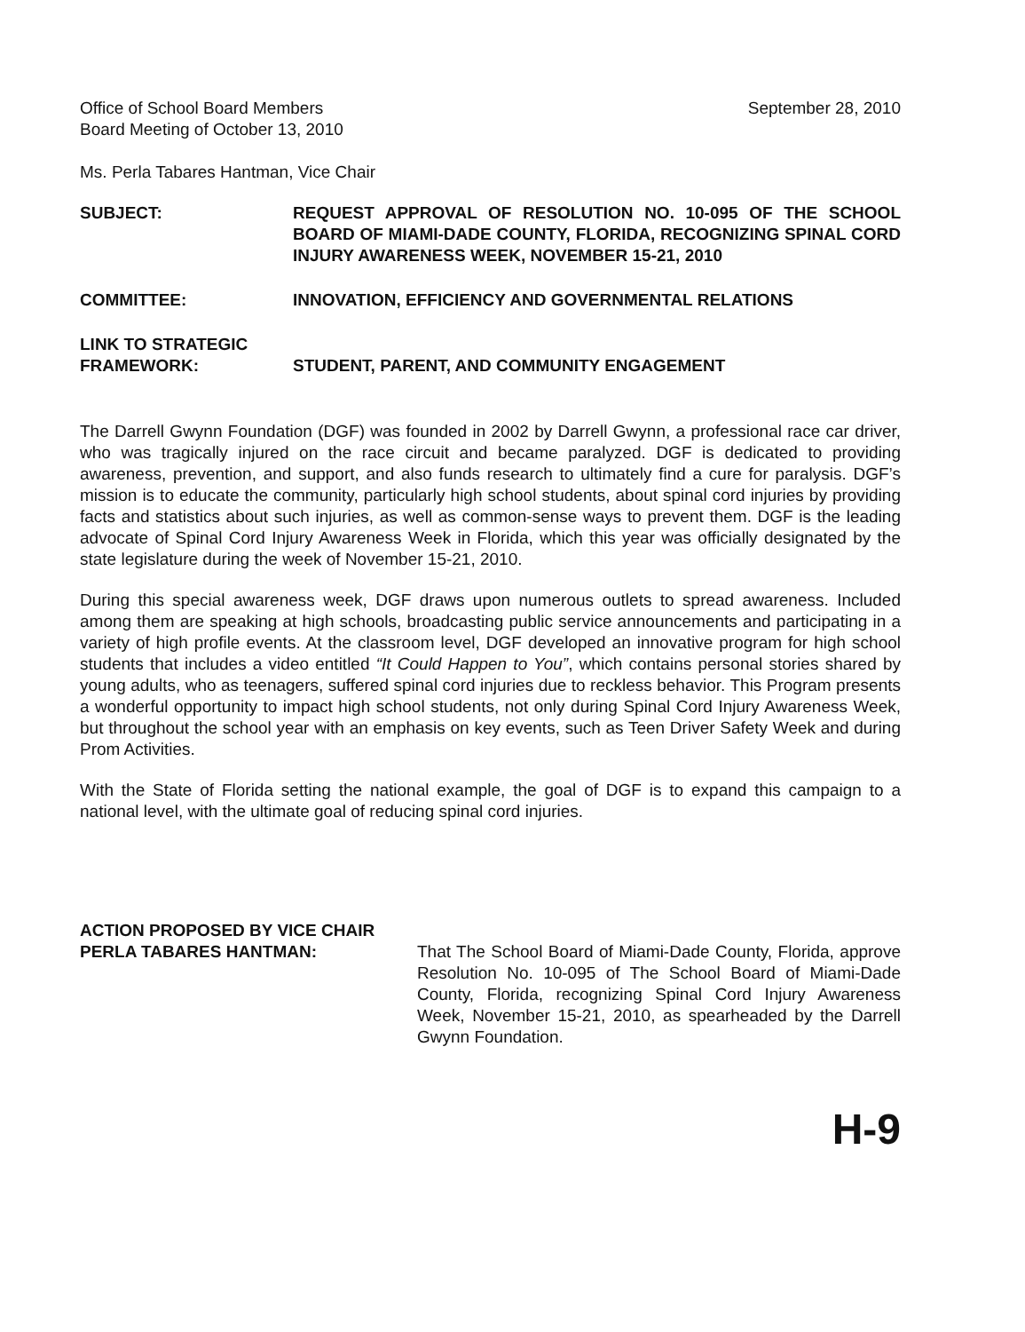Office of School Board Members
Board Meeting of October 13, 2010
September 28, 2010
Ms. Perla Tabares Hantman, Vice Chair
SUBJECT: REQUEST APPROVAL OF RESOLUTION NO. 10-095 OF THE SCHOOL BOARD OF MIAMI-DADE COUNTY, FLORIDA, RECOGNIZING SPINAL CORD INJURY AWARENESS WEEK, NOVEMBER 15-21, 2010
COMMITTEE: INNOVATION, EFFICIENCY AND GOVERNMENTAL RELATIONS
LINK TO STRATEGIC
FRAMEWORK:
STUDENT, PARENT, AND COMMUNITY ENGAGEMENT
The Darrell Gwynn Foundation (DGF) was founded in 2002 by Darrell Gwynn, a professional race car driver, who was tragically injured on the race circuit and became paralyzed. DGF is dedicated to providing awareness, prevention, and support, and also funds research to ultimately find a cure for paralysis. DGF’s mission is to educate the community, particularly high school students, about spinal cord injuries by providing facts and statistics about such injuries, as well as common-sense ways to prevent them. DGF is the leading advocate of Spinal Cord Injury Awareness Week in Florida, which this year was officially designated by the state legislature during the week of November 15-21, 2010.
During this special awareness week, DGF draws upon numerous outlets to spread awareness. Included among them are speaking at high schools, broadcasting public service announcements and participating in a variety of high profile events. At the classroom level, DGF developed an innovative program for high school students that includes a video entitled “It Could Happen to You”, which contains personal stories shared by young adults, who as teenagers, suffered spinal cord injuries due to reckless behavior. This Program presents a wonderful opportunity to impact high school students, not only during Spinal Cord Injury Awareness Week, but throughout the school year with an emphasis on key events, such as Teen Driver Safety Week and during Prom Activities.
With the State of Florida setting the national example, the goal of DGF is to expand this campaign to a national level, with the ultimate goal of reducing spinal cord injuries.
ACTION PROPOSED BY VICE CHAIR
PERLA TABARES HANTMAN:
That The School Board of Miami-Dade County, Florida, approve Resolution No. 10-095 of The School Board of Miami-Dade County, Florida, recognizing Spinal Cord Injury Awareness Week, November 15-21, 2010, as spearheaded by the Darrell Gwynn Foundation.
H-9